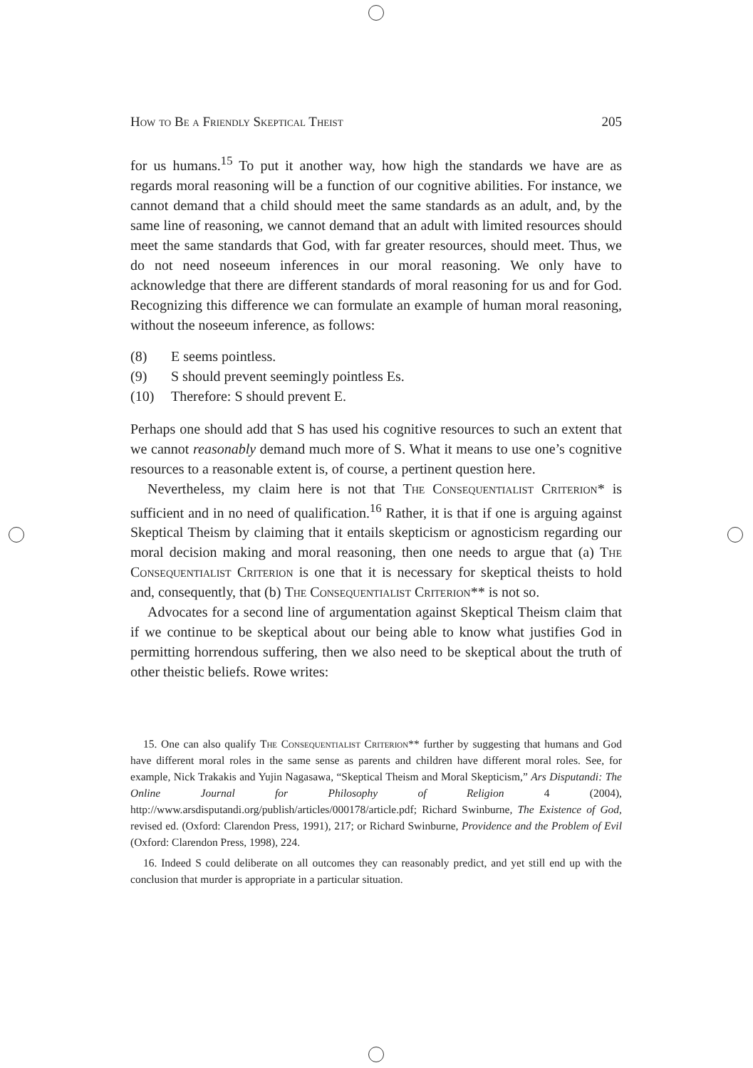How to Be a Friendly Skeptical Theist 205
for us humans.<sup>15</sup> To put it another way, how high the standards we have are as regards moral reasoning will be a function of our cognitive abilities. For instance, we cannot demand that a child should meet the same standards as an adult, and, by the same line of reasoning, we cannot demand that an adult with limited resources should meet the same standards that God, with far greater resources, should meet. Thus, we do not need noseeum inferences in our moral reasoning. We only have to acknowledge that there are different standards of moral reasoning for us and for God. Recognizing this difference we can formulate an example of human moral reasoning, without the noseeum inference, as follows:
(8) E seems pointless.
(9) S should prevent seemingly pointless Es.
(10) Therefore: S should prevent E.
Perhaps one should add that S has used his cognitive resources to such an extent that we cannot reasonably demand much more of S. What it means to use one’s cognitive resources to a reasonable extent is, of course, a pertinent question here.
Nevertheless, my claim here is not that The Consequentialist Criterion* is sufficient and in no need of qualification.<sup>16</sup> Rather, it is that if one is arguing against Skeptical Theism by claiming that it entails skepticism or agnosticism regarding our moral decision making and moral reasoning, then one needs to argue that (a) The Consequentialist Criterion is one that it is necessary for skeptical theists to hold and, consequently, that (b) The Consequentialist Criterion** is not so.
Advocates for a second line of argumentation against Skeptical Theism claim that if we continue to be skeptical about our being able to know what justifies God in permitting horrendous suffering, then we also need to be skeptical about the truth of other theistic beliefs. Rowe writes:
15. One can also qualify The Consequentialist Criterion** further by suggesting that humans and God have different moral roles in the same sense as parents and children have different moral roles. See, for example, Nick Trakakis and Yujin Nagasawa, “Skeptical Theism and Moral Skepticism,” Ars Disputandi: The Online Journal for Philosophy of Religion 4 (2004), http://www.arsdisputandi.org/publish/articles/000178/article.pdf; Richard Swinburne, The Existence of God, revised ed. (Oxford: Clarendon Press, 1991), 217; or Richard Swinburne, Providence and the Problem of Evil (Oxford: Clarendon Press, 1998), 224.
16. Indeed S could deliberate on all outcomes they can reasonably predict, and yet still end up with the conclusion that murder is appropriate in a particular situation.